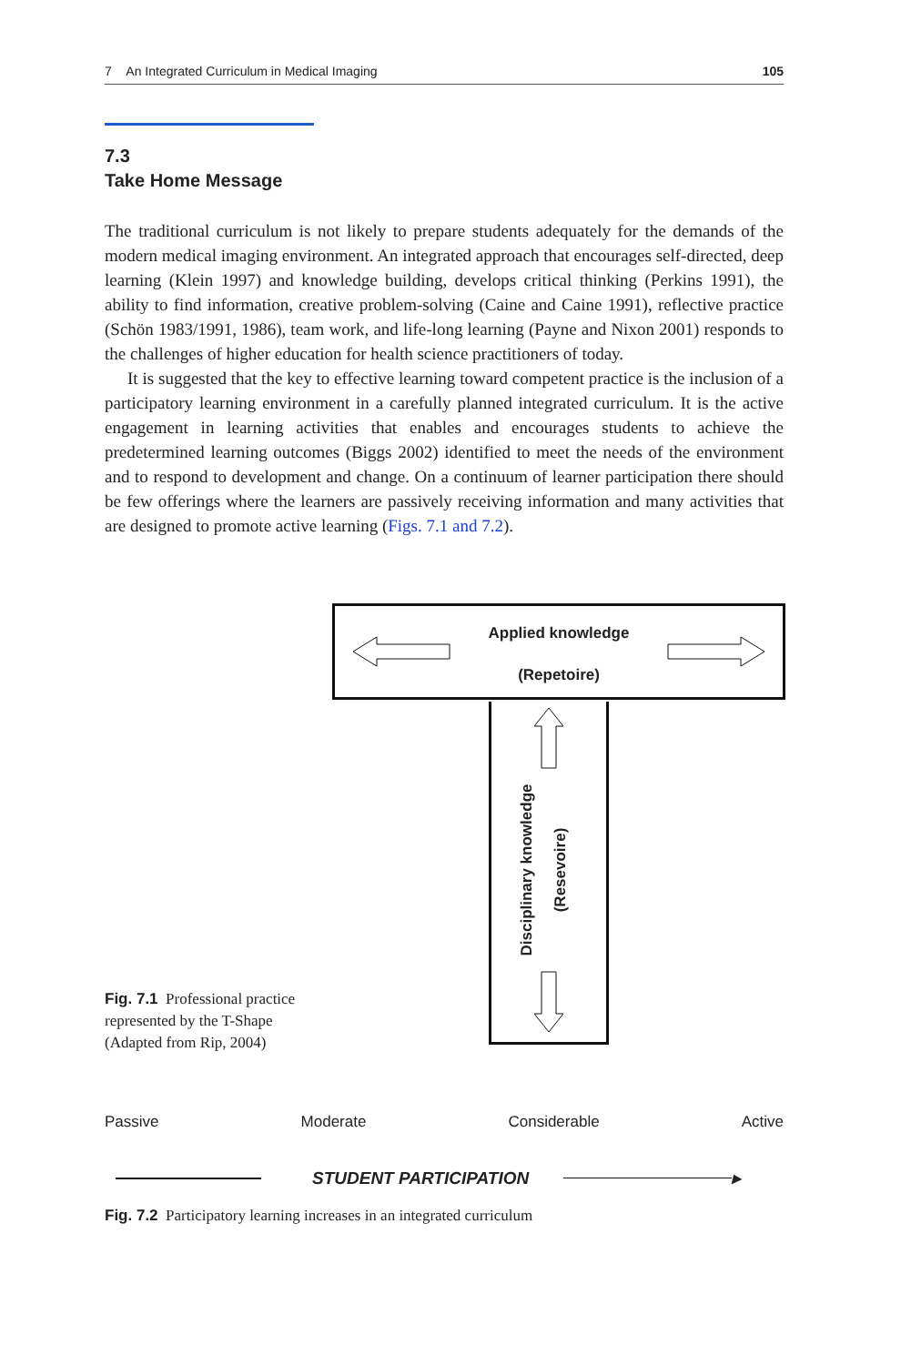7 An Integrated Curriculum in Medical Imaging 105
7.3
Take Home Message
The traditional curriculum is not likely to prepare students adequately for the demands of the modern medical imaging environment. An integrated approach that encourages self-directed, deep learning (Klein 1997) and knowledge building, develops critical thinking (Perkins 1991), the ability to find information, creative problem-solving (Caine and Caine 1991), reflective practice (Schön 1983/1991, 1986), team work, and life-long learning (Payne and Nixon 2001) responds to the challenges of higher education for health science practitioners of today.
It is suggested that the key to effective learning toward competent practice is the inclusion of a participatory learning environment in a carefully planned integrated curriculum. It is the active engagement in learning activities that enables and encourages students to achieve the predetermined learning outcomes (Biggs 2002) identified to meet the needs of the environment and to respond to development and change. On a continuum of learner participation there should be few offerings where the learners are passively receiving information and many activities that are designed to promote active learning (Figs. 7.1 and 7.2).
Fig. 7.1 Professional practice represented by the T-Shape (Adapted from Rip, 2004)
Applied knowledge
(Repetoire)
Disciplinary knowledge (Resevoire)
Passive Moderate Considerable Active
STUDENT PARTICIPATION ▸
Fig. 7.2 Participatory learning increases in an integrated curriculum